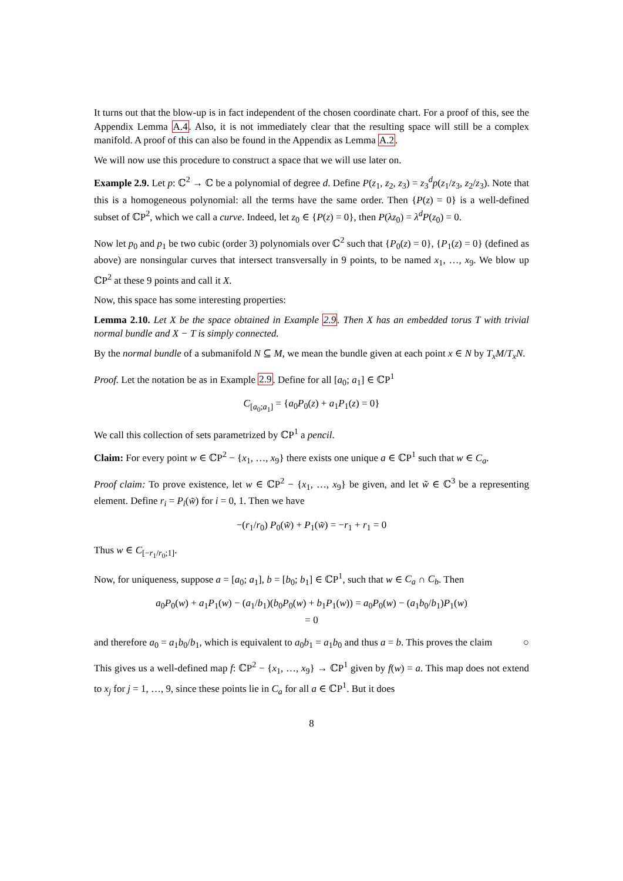It turns out that the blow-up is in fact independent of the chosen coordinate chart. For a proof of this, see the Appendix Lemma A.4. Also, it is not immediately clear that the resulting space will still be a complex manifold. A proof of this can also be found in the Appendix as Lemma A.2.
We will now use this procedure to construct a space that we will use later on.
Example 2.9. Let p: ℂ<sup>2</sup> → ℂ be a polynomial of degree d. Define P(z<sub>1</sub>, z<sub>2</sub>, z<sub>3</sub>) = z<sub>3</sub><sup>d</sup>p(z<sub>1</sub>/z<sub>3</sub>, z<sub>2</sub>/z<sub>3</sub>). Note that this is a homogeneous polynomial: all the terms have the same order. Then {P(z) = 0} is a well-defined subset of ℂP<sup>2</sup>, which we call a curve. Indeed, let z<sub>0</sub> ∈ {P(z) = 0}, then P(λz<sub>0</sub>) = λ<sup>d</sup>P(z<sub>0</sub>) = 0.
Now let p<sub>0</sub> and p<sub>1</sub> be two cubic (order 3) polynomials over ℂ<sup>2</sup> such that {P<sub>0</sub>(z) = 0}, {P<sub>1</sub>(z) = 0} (defined as above) are nonsingular curves that intersect transversally in 9 points, to be named x<sub>1</sub>, …, x<sub>9</sub>. We blow up ℂP<sup>2</sup> at these 9 points and call it X.
Now, this space has some interesting properties:
Lemma 2.10. Let X be the space obtained in Example 2.9. Then X has an embedded torus T with trivial normal bundle and X − T is simply connected.
By the normal bundle of a submanifold N ⊆ M, we mean the bundle given at each point x ∈ N by T<sub>x</sub>M/T<sub>x</sub>N.
Proof. Let the notation be as in Example 2.9. Define for all [a<sub>0</sub>; a<sub>1</sub>] ∈ ℂP<sup>1</sup>
C<sub>[a<sub>0</sub>;a<sub>1</sub>]</sub> = {a<sub>0</sub>P<sub>0</sub>(z) + a<sub>1</sub>P<sub>1</sub>(z) = 0}
We call this collection of sets parametrized by ℂP<sup>1</sup> a pencil.
Claim: For every point w ∈ ℂP<sup>2</sup> − {x<sub>1</sub>, …, x<sub>9</sub>} there exists one unique a ∈ ℂP<sup>1</sup> such that w ∈ C<sub>a</sub>.
Proof claim: To prove existence, let w ∈ ℂP<sup>2</sup> − {x<sub>1</sub>, …, x<sub>9</sub>} be given, and let w̃ ∈ ℂ<sup>3</sup> be a representing element. Define r<sub>i</sub> = P<sub>i</sub>(w̃) for i = 0, 1. Then we have
−(r<sub>1</sub>/r<sub>0</sub>) P<sub>0</sub>(w̃) + P<sub>1</sub>(w̃) = −r<sub>1</sub> + r<sub>1</sub> = 0
Thus w ∈ C<sub>[−r<sub>1</sub>/r<sub>0</sub>;1]</sub>.
Now, for uniqueness, suppose a = [a<sub>0</sub>; a<sub>1</sub>], b = [b<sub>0</sub>; b<sub>1</sub>] ∈ ℂP<sup>1</sup>, such that w ∈ C<sub>a</sub> ∩ C<sub>b</sub>. Then
a<sub>0</sub>P<sub>0</sub>(w) + a<sub>1</sub>P<sub>1</sub>(w) − (a<sub>1</sub>/b<sub>1</sub>)(b<sub>0</sub>P<sub>0</sub>(w) + b<sub>1</sub>P<sub>1</sub>(w)) = a<sub>0</sub>P<sub>0</sub>(w) − (a<sub>1</sub>b<sub>0</sub>/b<sub>1</sub>)P<sub>1</sub>(w)
= 0
and therefore a<sub>0</sub> = a<sub>1</sub>b<sub>0</sub>/b<sub>1</sub>, which is equivalent to a<sub>0</sub>b<sub>1</sub> = a<sub>1</sub>b<sub>0</sub> and thus a = b. This proves the claim ○
This gives us a well-defined map f: ℂP<sup>2</sup> − {x<sub>1</sub>, …, x<sub>9</sub>} → ℂP<sup>1</sup> given by f(w) = a. This map does not extend to x<sub>j</sub> for j = 1, …, 9, since these points lie in C<sub>a</sub> for all a ∈ ℂP<sup>1</sup>. But it does
8